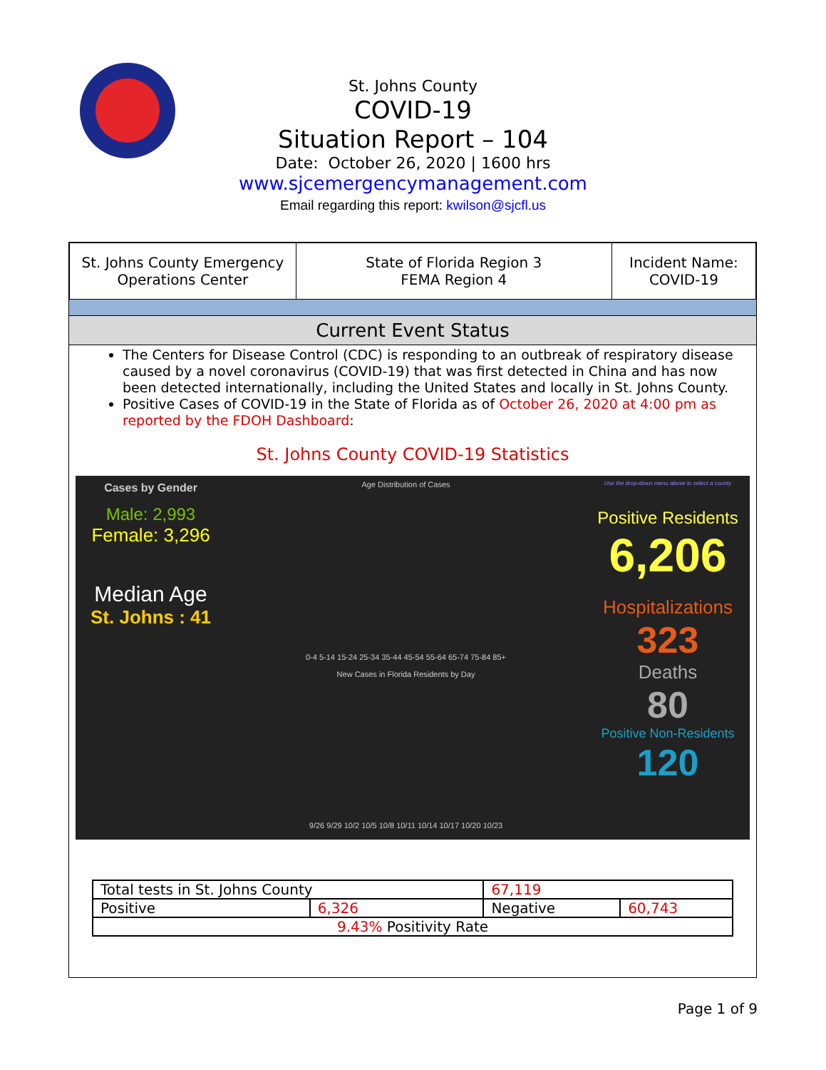St. Johns County
COVID-19
Situation Report – 104
Date: October 26, 2020 | 1600 hrs
www.sjcemergencymanagement.com
Email regarding this report: kwilson@sjcfl.us
| St. Johns County Emergency Operations Center | State of Florida Region 3 FEMA Region 4 | Incident Name: COVID-19 |
Current Event Status
The Centers for Disease Control (CDC) is responding to an outbreak of respiratory disease caused by a novel coronavirus (COVID-19) that was first detected in China and has now been detected internationally, including the United States and locally in St. Johns County.
Positive Cases of COVID-19 in the State of Florida as of October 26, 2020 at 4:00 pm as reported by the FDOH Dashboard:
St. Johns County COVID-19 Statistics
Cases by Gender
Male: 2,993
Female: 3,296
Median Age
St. Johns : 41
Age Distribution of Cases
0-4 5-14 15-24 25-34 35-44 45-54 55-64 65-74 75-84 85+
New Cases in Florida Residents by Day
9/26 9/29 10/2 10/5 10/8 10/11 10/14 10/17 10/20 10/23
Use the drop-down menu above to select a county
Positive Residents
6,206
Hospitalizations
323
Deaths
80
Positive Non-Residents
120
| Total tests in St. Johns County | | 67,119 | |
| Positive | 6,326 | Negative | 60,743 |
| 9.43% Positivity Rate | | | |
Page 1 of 9